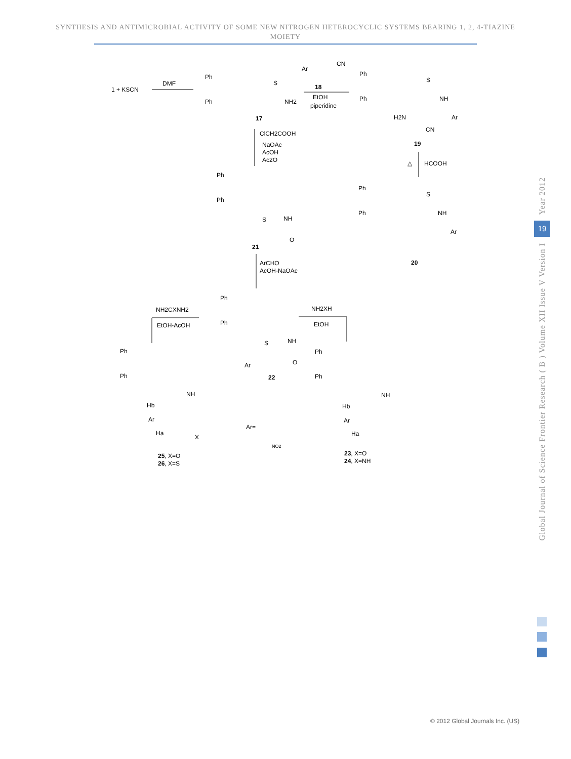SYNTHESIS AND ANTIMICROBIAL ACTIVITY OF SOME NEW NITROGEN HETEROCYCLIC SYSTEMS BEARING 1, 2, 4-TIAZINE MOIETY
1 + KSCN
DMF
Ph
Ph
S
NH2
17
Ar
CN
18
EtOH
piperidine
Ph
Ph
S
NH
H2N
Ar
CN
19
ClCH2COOH
NaOAc
AcOH
Ac2O
△
HCOOH
Ph
Ph
S
NH
O
21
Ph
Ph
S
NH
Ar
20
ArCHO
AcOH-NaOAc
Ph
Ph
S
NH
Ar
O
22
NH2CXNH2
EtOH-AcOH
NH2XH
EtOH
Ph
Ph
NH
Hb
Ar
Ha
X
25, X=O
26, X=S
Ar=
NO2
Ph
Ph
NH
Hb
Ar
Ha
23, X=O
24, X=NH
Year 2012
19
Global Journal of Science Frontier Research ( B ) Volume XII Issue V Version I
© 2012 Global Journals Inc. (US)